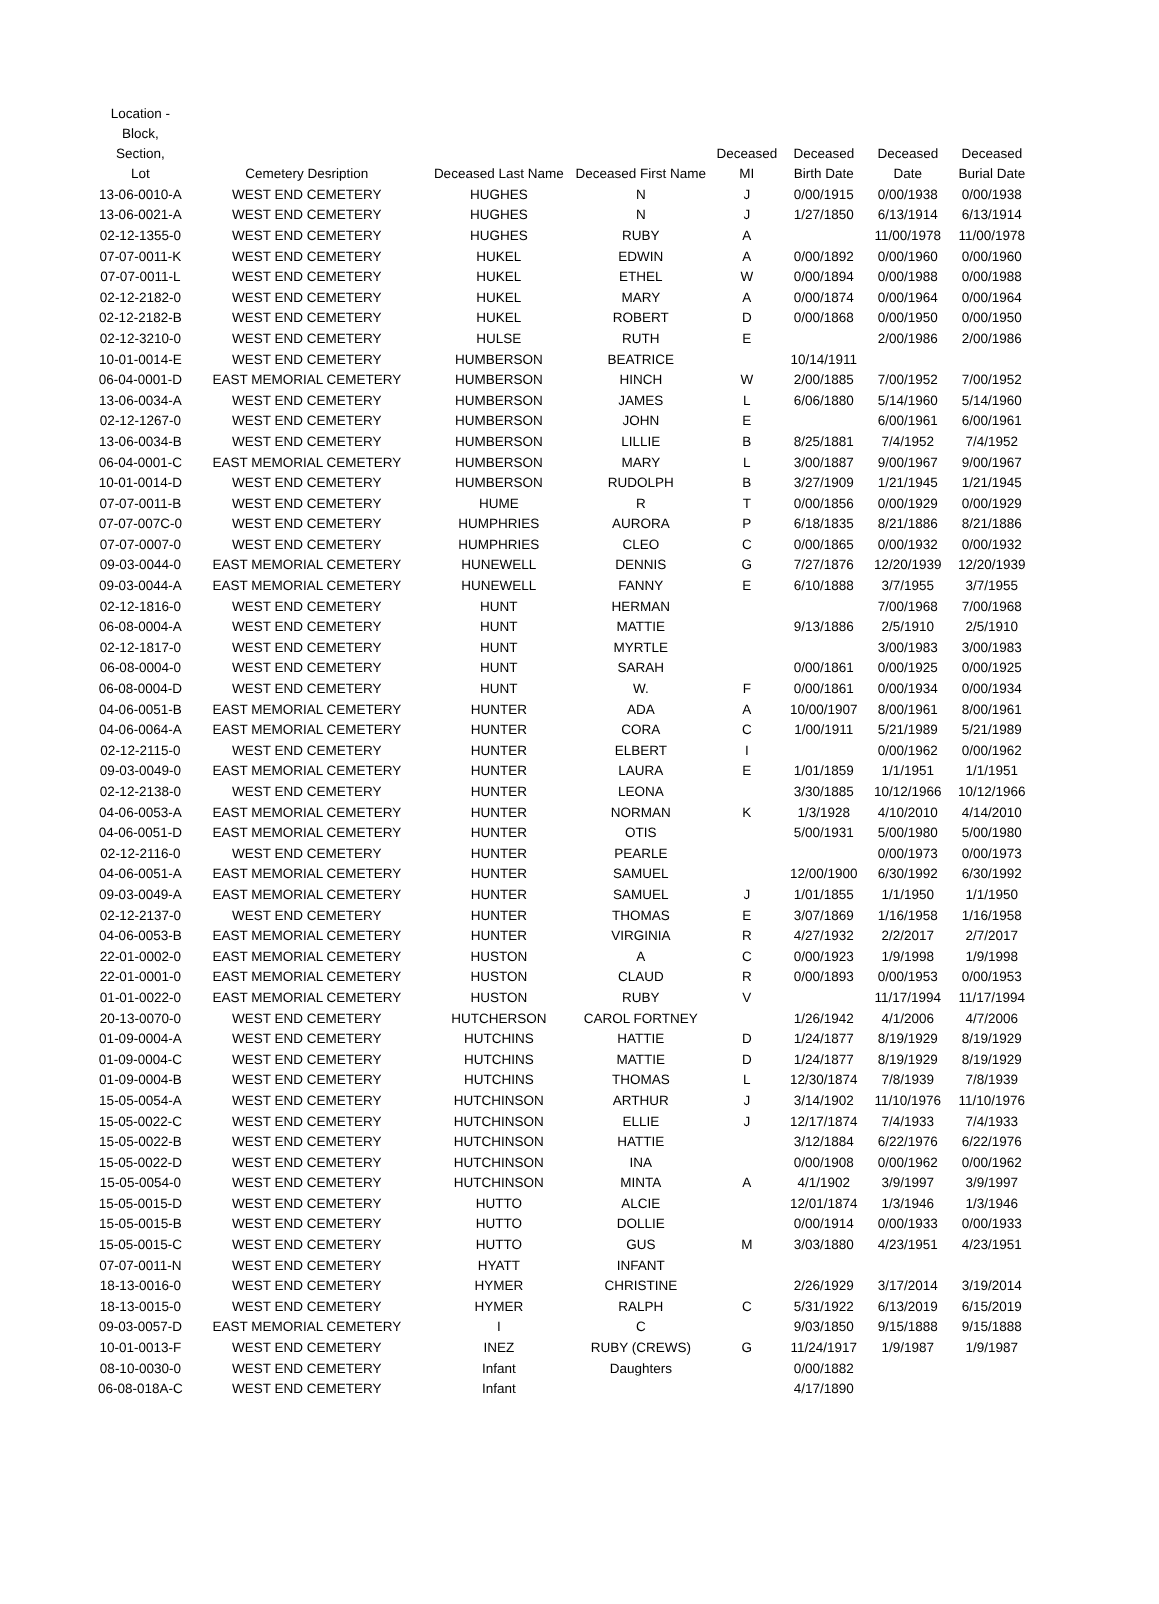| Location - Block, Section, Lot | Cemetery Desription | Deceased Last Name | Deceased First Name | Deceased MI | Deceased Birth Date | Deceased Date | Deceased Burial Date |
| --- | --- | --- | --- | --- | --- | --- | --- |
| 13-06-0010-A | WEST END CEMETERY | HUGHES | N | J | 0/00/1915 | 0/00/1938 | 0/00/1938 |
| 13-06-0021-A | WEST END CEMETERY | HUGHES | N | J | 1/27/1850 | 6/13/1914 | 6/13/1914 |
| 02-12-1355-0 | WEST END CEMETERY | HUGHES | RUBY | A | | 11/00/1978 | 11/00/1978 |
| 07-07-0011-K | WEST END CEMETERY | HUKEL | EDWIN | A | 0/00/1892 | 0/00/1960 | 0/00/1960 |
| 07-07-0011-L | WEST END CEMETERY | HUKEL | ETHEL | W | 0/00/1894 | 0/00/1988 | 0/00/1988 |
| 02-12-2182-0 | WEST END CEMETERY | HUKEL | MARY | A | 0/00/1874 | 0/00/1964 | 0/00/1964 |
| 02-12-2182-B | WEST END CEMETERY | HUKEL | ROBERT | D | 0/00/1868 | 0/00/1950 | 0/00/1950 |
| 02-12-3210-0 | WEST END CEMETERY | HULSE | RUTH | E | | 2/00/1986 | 2/00/1986 |
| 10-01-0014-E | WEST END CEMETERY | HUMBERSON | BEATRICE | | 10/14/1911 | | |
| 06-04-0001-D | EAST MEMORIAL CEMETERY | HUMBERSON | HINCH | W | 2/00/1885 | 7/00/1952 | 7/00/1952 |
| 13-06-0034-A | WEST END CEMETERY | HUMBERSON | JAMES | L | 6/06/1880 | 5/14/1960 | 5/14/1960 |
| 02-12-1267-0 | WEST END CEMETERY | HUMBERSON | JOHN | E | | 6/00/1961 | 6/00/1961 |
| 13-06-0034-B | WEST END CEMETERY | HUMBERSON | LILLIE | B | 8/25/1881 | 7/4/1952 | 7/4/1952 |
| 06-04-0001-C | EAST MEMORIAL CEMETERY | HUMBERSON | MARY | L | 3/00/1887 | 9/00/1967 | 9/00/1967 |
| 10-01-0014-D | WEST END CEMETERY | HUMBERSON | RUDOLPH | B | 3/27/1909 | 1/21/1945 | 1/21/1945 |
| 07-07-0011-B | WEST END CEMETERY | HUME | R | T | 0/00/1856 | 0/00/1929 | 0/00/1929 |
| 07-07-007C-0 | WEST END CEMETERY | HUMPHRIES | AURORA | P | 6/18/1835 | 8/21/1886 | 8/21/1886 |
| 07-07-0007-0 | WEST END CEMETERY | HUMPHRIES | CLEO | C | 0/00/1865 | 0/00/1932 | 0/00/1932 |
| 09-03-0044-0 | EAST MEMORIAL CEMETERY | HUNEWELL | DENNIS | G | 7/27/1876 | 12/20/1939 | 12/20/1939 |
| 09-03-0044-A | EAST MEMORIAL CEMETERY | HUNEWELL | FANNY | E | 6/10/1888 | 3/7/1955 | 3/7/1955 |
| 02-12-1816-0 | WEST END CEMETERY | HUNT | HERMAN | | | 7/00/1968 | 7/00/1968 |
| 06-08-0004-A | WEST END CEMETERY | HUNT | MATTIE | | 9/13/1886 | 2/5/1910 | 2/5/1910 |
| 02-12-1817-0 | WEST END CEMETERY | HUNT | MYRTLE | | | 3/00/1983 | 3/00/1983 |
| 06-08-0004-0 | WEST END CEMETERY | HUNT | SARAH | | 0/00/1861 | 0/00/1925 | 0/00/1925 |
| 06-08-0004-D | WEST END CEMETERY | HUNT | W. | F | 0/00/1861 | 0/00/1934 | 0/00/1934 |
| 04-06-0051-B | EAST MEMORIAL CEMETERY | HUNTER | ADA | A | 10/00/1907 | 8/00/1961 | 8/00/1961 |
| 04-06-0064-A | EAST MEMORIAL CEMETERY | HUNTER | CORA | C | 1/00/1911 | 5/21/1989 | 5/21/1989 |
| 02-12-2115-0 | WEST END CEMETERY | HUNTER | ELBERT | I | | 0/00/1962 | 0/00/1962 |
| 09-03-0049-0 | EAST MEMORIAL CEMETERY | HUNTER | LAURA | E | 1/01/1859 | 1/1/1951 | 1/1/1951 |
| 02-12-2138-0 | WEST END CEMETERY | HUNTER | LEONA | | 3/30/1885 | 10/12/1966 | 10/12/1966 |
| 04-06-0053-A | EAST MEMORIAL CEMETERY | HUNTER | NORMAN | K | 1/3/1928 | 4/10/2010 | 4/14/2010 |
| 04-06-0051-D | EAST MEMORIAL CEMETERY | HUNTER | OTIS | | 5/00/1931 | 5/00/1980 | 5/00/1980 |
| 02-12-2116-0 | WEST END CEMETERY | HUNTER | PEARLE | | | 0/00/1973 | 0/00/1973 |
| 04-06-0051-A | EAST MEMORIAL CEMETERY | HUNTER | SAMUEL | | 12/00/1900 | 6/30/1992 | 6/30/1992 |
| 09-03-0049-A | EAST MEMORIAL CEMETERY | HUNTER | SAMUEL | J | 1/01/1855 | 1/1/1950 | 1/1/1950 |
| 02-12-2137-0 | WEST END CEMETERY | HUNTER | THOMAS | E | 3/07/1869 | 1/16/1958 | 1/16/1958 |
| 04-06-0053-B | EAST MEMORIAL CEMETERY | HUNTER | VIRGINIA | R | 4/27/1932 | 2/2/2017 | 2/7/2017 |
| 22-01-0002-0 | EAST MEMORIAL CEMETERY | HUSTON | A | C | 0/00/1923 | 1/9/1998 | 1/9/1998 |
| 22-01-0001-0 | EAST MEMORIAL CEMETERY | HUSTON | CLAUD | R | 0/00/1893 | 0/00/1953 | 0/00/1953 |
| 01-01-0022-0 | EAST MEMORIAL CEMETERY | HUSTON | RUBY | V | | 11/17/1994 | 11/17/1994 |
| 20-13-0070-0 | WEST END CEMETERY | HUTCHERSON | CAROL FORTNEY | | 1/26/1942 | 4/1/2006 | 4/7/2006 |
| 01-09-0004-A | WEST END CEMETERY | HUTCHINS | HATTIE | D | 1/24/1877 | 8/19/1929 | 8/19/1929 |
| 01-09-0004-C | WEST END CEMETERY | HUTCHINS | MATTIE | D | 1/24/1877 | 8/19/1929 | 8/19/1929 |
| 01-09-0004-B | WEST END CEMETERY | HUTCHINS | THOMAS | L | 12/30/1874 | 7/8/1939 | 7/8/1939 |
| 15-05-0054-A | WEST END CEMETERY | HUTCHINSON | ARTHUR | J | 3/14/1902 | 11/10/1976 | 11/10/1976 |
| 15-05-0022-C | WEST END CEMETERY | HUTCHINSON | ELLIE | J | 12/17/1874 | 7/4/1933 | 7/4/1933 |
| 15-05-0022-B | WEST END CEMETERY | HUTCHINSON | HATTIE | | 3/12/1884 | 6/22/1976 | 6/22/1976 |
| 15-05-0022-D | WEST END CEMETERY | HUTCHINSON | INA | | 0/00/1908 | 0/00/1962 | 0/00/1962 |
| 15-05-0054-0 | WEST END CEMETERY | HUTCHINSON | MINTA | A | 4/1/1902 | 3/9/1997 | 3/9/1997 |
| 15-05-0015-D | WEST END CEMETERY | HUTTO | ALCIE | | 12/01/1874 | 1/3/1946 | 1/3/1946 |
| 15-05-0015-B | WEST END CEMETERY | HUTTO | DOLLIE | | 0/00/1914 | 0/00/1933 | 0/00/1933 |
| 15-05-0015-C | WEST END CEMETERY | HUTTO | GUS | M | 3/03/1880 | 4/23/1951 | 4/23/1951 |
| 07-07-0011-N | WEST END CEMETERY | HYATT | INFANT | | | | |
| 18-13-0016-0 | WEST END CEMETERY | HYMER | CHRISTINE | | 2/26/1929 | 3/17/2014 | 3/19/2014 |
| 18-13-0015-0 | WEST END CEMETERY | HYMER | RALPH | C | 5/31/1922 | 6/13/2019 | 6/15/2019 |
| 09-03-0057-D | EAST MEMORIAL CEMETERY | I | C | | 9/03/1850 | 9/15/1888 | 9/15/1888 |
| 10-01-0013-F | WEST END CEMETERY | INEZ | RUBY (CREWS) | G | 11/24/1917 | 1/9/1987 | 1/9/1987 |
| 08-10-0030-0 | WEST END CEMETERY | Infant | Daughters | | 0/00/1882 | | |
| 06-08-018A-C | WEST END CEMETERY | Infant | | | 4/17/1890 | | |